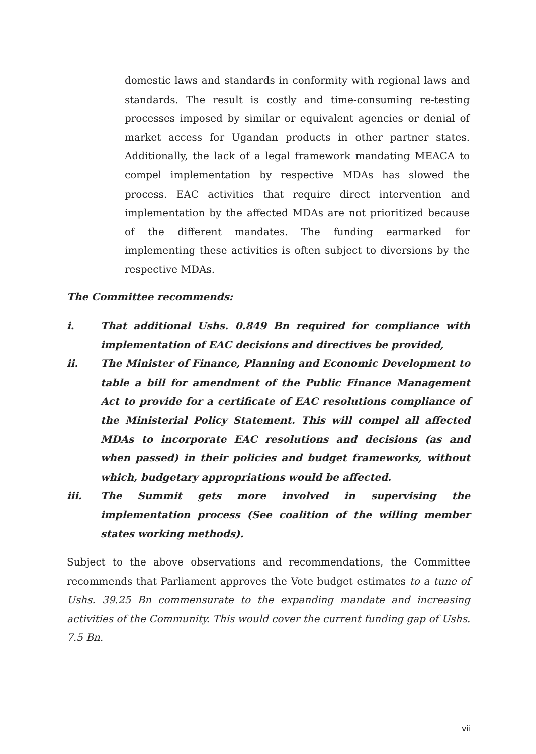domestic laws and standards in conformity with regional laws and standards. The result is costly and time-consuming re-testing processes imposed by similar or equivalent agencies or denial of market access for Ugandan products in other partner states. Additionally, the lack of a legal framework mandating MEACA to compel implementation by respective MDAs has slowed the process. EAC activities that require direct intervention and implementation by the affected MDAs are not prioritized because of the different mandates. The funding earmarked for implementing these activities is often subject to diversions by the respective MDAs.
The Committee recommends:
i. That additional Ushs. 0.849 Bn required for compliance with implementation of EAC decisions and directives be provided,
ii. The Minister of Finance, Planning and Economic Development to table a bill for amendment of the Public Finance Management Act to provide for a certificate of EAC resolutions compliance of the Ministerial Policy Statement. This will compel all affected MDAs to incorporate EAC resolutions and decisions (as and when passed) in their policies and budget frameworks, without which, budgetary appropriations would be affected.
iii. The Summit gets more involved in supervising the implementation process (See coalition of the willing member states working methods).
Subject to the above observations and recommendations, the Committee recommends that Parliament approves the Vote budget estimates to a tune of Ushs. 39.25 Bn commensurate to the expanding mandate and increasing activities of the Community. This would cover the current funding gap of Ushs. 7.5 Bn.
vii